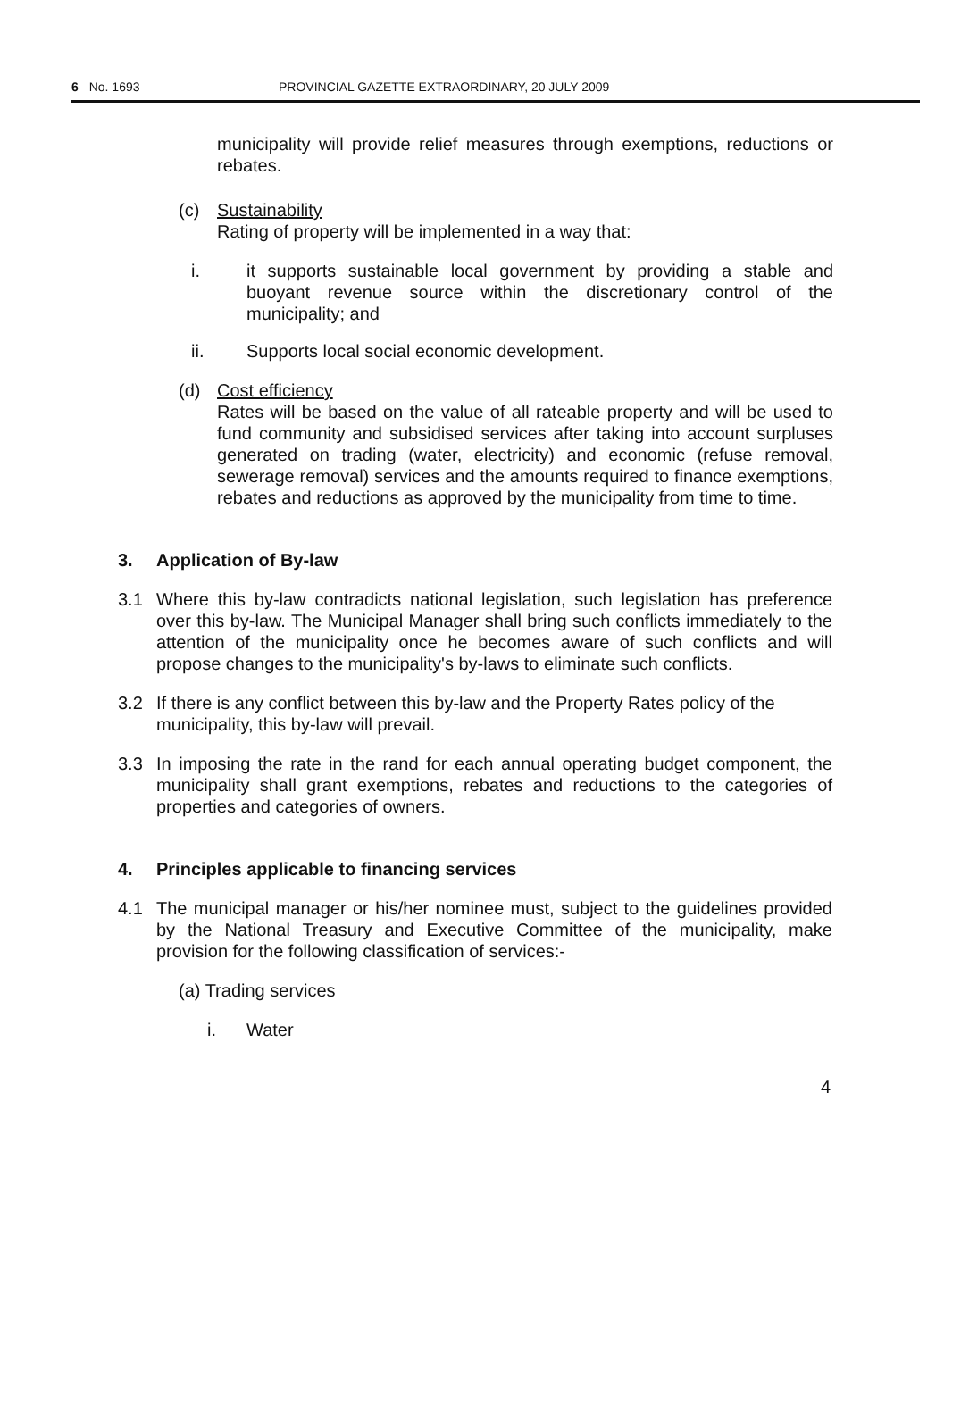6 No. 1693 PROVINCIAL GAZETTE EXTRAORDINARY, 20 JULY 2009
municipality will provide relief measures through exemptions, reductions or rebates.
(c) Sustainability
Rating of property will be implemented in a way that:
i. it supports sustainable local government by providing a stable and buoyant revenue source within the discretionary control of the municipality; and
ii. Supports local social economic development.
(d) Cost efficiency
Rates will be based on the value of all rateable property and will be used to fund community and subsidised services after taking into account surpluses generated on trading (water, electricity) and economic (refuse removal, sewerage removal) services and the amounts required to finance exemptions, rebates and reductions as approved by the municipality from time to time.
3. Application of By-law
3.1 Where this by-law contradicts national legislation, such legislation has preference over this by-law. The Municipal Manager shall bring such conflicts immediately to the attention of the municipality once he becomes aware of such conflicts and will propose changes to the municipality's by-laws to eliminate such conflicts.
3.2 If there is any conflict between this by-law and the Property Rates policy of the municipality, this by-law will prevail.
3.3 In imposing the rate in the rand for each annual operating budget component, the municipality shall grant exemptions, rebates and reductions to the categories of properties and categories of owners.
4. Principles applicable to financing services
4.1 The municipal manager or his/her nominee must, subject to the guidelines provided by the National Treasury and Executive Committee of the municipality, make provision for the following classification of services:-
(a) Trading services
i. Water
4